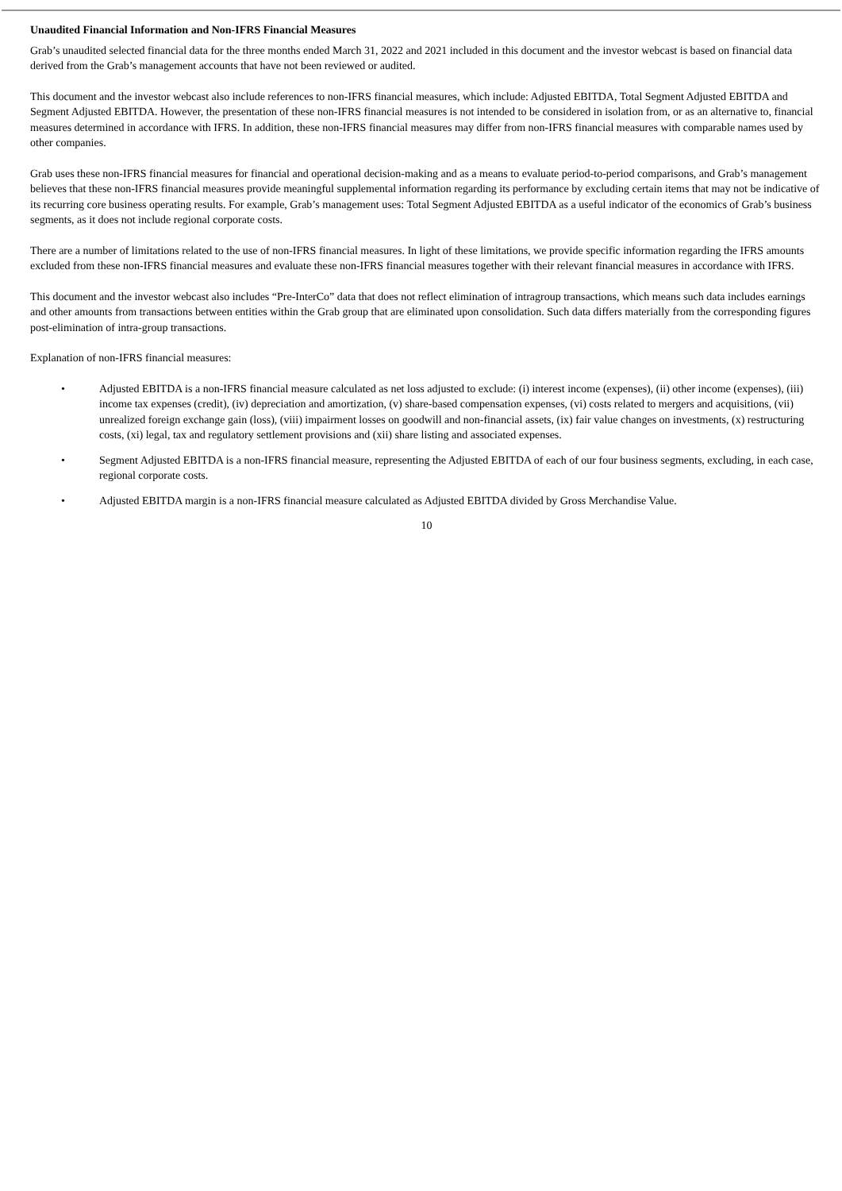Unaudited Financial Information and Non-IFRS Financial Measures
Grab’s unaudited selected financial data for the three months ended March 31, 2022 and 2021 included in this document and the investor webcast is based on financial data derived from the Grab’s management accounts that have not been reviewed or audited.
This document and the investor webcast also include references to non-IFRS financial measures, which include: Adjusted EBITDA, Total Segment Adjusted EBITDA and Segment Adjusted EBITDA. However, the presentation of these non-IFRS financial measures is not intended to be considered in isolation from, or as an alternative to, financial measures determined in accordance with IFRS. In addition, these non-IFRS financial measures may differ from non-IFRS financial measures with comparable names used by other companies.
Grab uses these non-IFRS financial measures for financial and operational decision-making and as a means to evaluate period-to-period comparisons, and Grab’s management believes that these non-IFRS financial measures provide meaningful supplemental information regarding its performance by excluding certain items that may not be indicative of its recurring core business operating results. For example, Grab’s management uses: Total Segment Adjusted EBITDA as a useful indicator of the economics of Grab’s business segments, as it does not include regional corporate costs.
There are a number of limitations related to the use of non-IFRS financial measures. In light of these limitations, we provide specific information regarding the IFRS amounts excluded from these non-IFRS financial measures and evaluate these non-IFRS financial measures together with their relevant financial measures in accordance with IFRS.
This document and the investor webcast also includes “Pre-InterCo” data that does not reflect elimination of intragroup transactions, which means such data includes earnings and other amounts from transactions between entities within the Grab group that are eliminated upon consolidation. Such data differs materially from the corresponding figures post-elimination of intra-group transactions.
Explanation of non-IFRS financial measures:
• Adjusted EBITDA is a non-IFRS financial measure calculated as net loss adjusted to exclude: (i) interest income (expenses), (ii) other income (expenses), (iii) income tax expenses (credit), (iv) depreciation and amortization, (v) share-based compensation expenses, (vi) costs related to mergers and acquisitions, (vii) unrealized foreign exchange gain (loss), (viii) impairment losses on goodwill and non-financial assets, (ix) fair value changes on investments, (x) restructuring costs, (xi) legal, tax and regulatory settlement provisions and (xii) share listing and associated expenses.
• Segment Adjusted EBITDA is a non-IFRS financial measure, representing the Adjusted EBITDA of each of our four business segments, excluding, in each case, regional corporate costs.
• Adjusted EBITDA margin is a non-IFRS financial measure calculated as Adjusted EBITDA divided by Gross Merchandise Value.
10